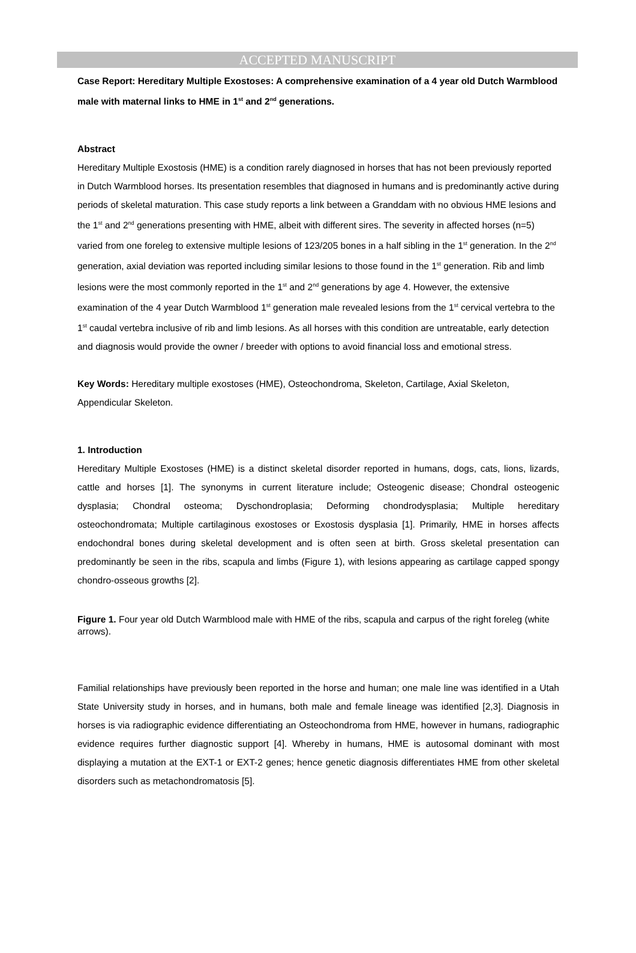ACCEPTED MANUSCRIPT
Case Report: Hereditary Multiple Exostoses: A comprehensive examination of a 4 year old Dutch Warmblood male with maternal links to HME in 1<sup>st</sup> and 2<sup>nd</sup> generations.
Abstract
Hereditary Multiple Exostosis (HME) is a condition rarely diagnosed in horses that has not been previously reported in Dutch Warmblood horses. Its presentation resembles that diagnosed in humans and is predominantly active during periods of skeletal maturation. This case study reports a link between a Granddam with no obvious HME lesions and the 1<sup>st</sup> and 2<sup>nd</sup> generations presenting with HME, albeit with different sires. The severity in affected horses (n=5) varied from one foreleg to extensive multiple lesions of 123/205 bones in a half sibling in the 1<sup>st</sup> generation. In the 2<sup>nd</sup> generation, axial deviation was reported including similar lesions to those found in the 1<sup>st</sup> generation. Rib and limb lesions were the most commonly reported in the 1<sup>st</sup> and 2<sup>nd</sup> generations by age 4. However, the extensive examination of the 4 year Dutch Warmblood 1<sup>st</sup> generation male revealed lesions from the 1<sup>st</sup> cervical vertebra to the 1<sup>st</sup> caudal vertebra inclusive of rib and limb lesions. As all horses with this condition are untreatable, early detection and diagnosis would provide the owner / breeder with options to avoid financial loss and emotional stress.
Key Words: Hereditary multiple exostoses (HME), Osteochondroma, Skeleton, Cartilage, Axial Skeleton, Appendicular Skeleton.
1. Introduction
Hereditary Multiple Exostoses (HME) is a distinct skeletal disorder reported in humans, dogs, cats, lions, lizards, cattle and horses [1]. The synonyms in current literature include; Osteogenic disease; Chondral osteogenic dysplasia; Chondral osteoma; Dyschondroplasia; Deforming chondrodysplasia; Multiple hereditary osteochondromata; Multiple cartilaginous exostoses or Exostosis dysplasia [1]. Primarily, HME in horses affects endochondral bones during skeletal development and is often seen at birth. Gross skeletal presentation can predominantly be seen in the ribs, scapula and limbs (Figure 1), with lesions appearing as cartilage capped spongy chondro-osseous growths [2].
Figure 1. Four year old Dutch Warmblood male with HME of the ribs, scapula and carpus of the right foreleg (white arrows).
Familial relationships have previously been reported in the horse and human; one male line was identified in a Utah State University study in horses, and in humans, both male and female lineage was identified [2,3]. Diagnosis in horses is via radiographic evidence differentiating an Osteochondroma from HME, however in humans, radiographic evidence requires further diagnostic support [4]. Whereby in humans, HME is autosomal dominant with most displaying a mutation at the EXT-1 or EXT-2 genes; hence genetic diagnosis differentiates HME from other skeletal disorders such as metachondromatosis [5].